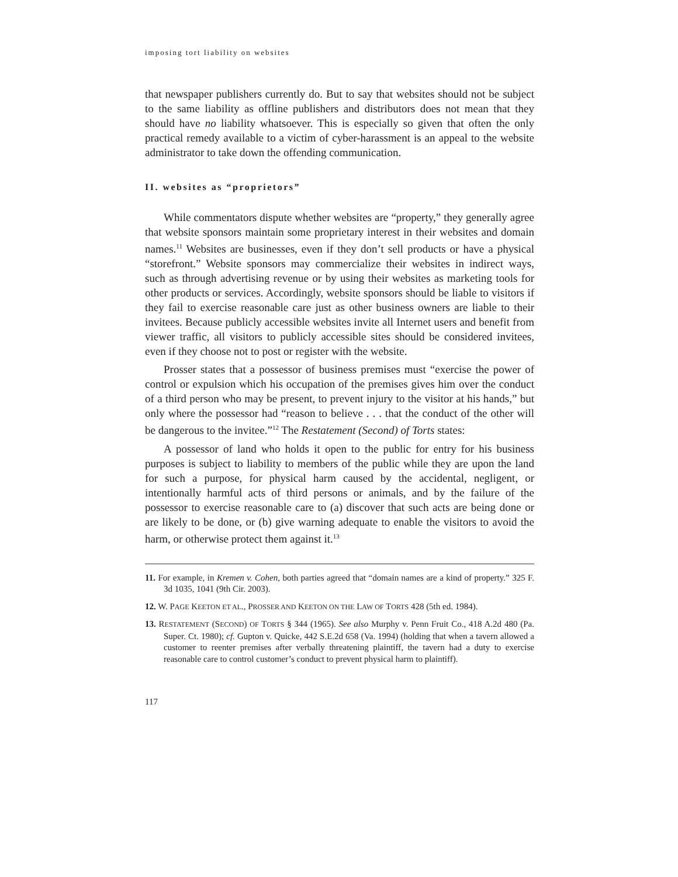imposing tort liability on websites
that newspaper publishers currently do. But to say that websites should not be subject to the same liability as offline publishers and distributors does not mean that they should have no liability whatsoever. This is especially so given that often the only practical remedy available to a victim of cyber-harassment is an appeal to the website administrator to take down the offending communication.
II. websites as “proprietors”
While commentators dispute whether websites are “property,” they generally agree that website sponsors maintain some proprietary interest in their websites and domain names.<sup>11</sup> Websites are businesses, even if they don’t sell products or have a physical “storefront.” Website sponsors may commercialize their websites in indirect ways, such as through advertising revenue or by using their websites as marketing tools for other products or services. Accordingly, website sponsors should be liable to visitors if they fail to exercise reasonable care just as other business owners are liable to their invitees. Because publicly accessible websites invite all Internet users and benefit from viewer traffic, all visitors to publicly accessible sites should be considered invitees, even if they choose not to post or register with the website.
Prosser states that a possessor of business premises must “exercise the power of control or expulsion which his occupation of the premises gives him over the conduct of a third person who may be present, to prevent injury to the visitor at his hands,” but only where the possessor had “reason to believe . . . that the conduct of the other will be dangerous to the invitee.”<sup>12</sup> The Restatement (Second) of Torts states:
A possessor of land who holds it open to the public for entry for his business purposes is subject to liability to members of the public while they are upon the land for such a purpose, for physical harm caused by the accidental, negligent, or intentionally harmful acts of third persons or animals, and by the failure of the possessor to exercise reasonable care to (a) discover that such acts are being done or are likely to be done, or (b) give warning adequate to enable the visitors to avoid the harm, or otherwise protect them against it.<sup>13</sup>
11. For example, in Kremen v. Cohen, both parties agreed that “domain names are a kind of property.” 325 F. 3d 1035, 1041 (9th Cir. 2003).
12. W. PAGE KEETON ET AL., PROSSER AND KEETON ON THE LAW OF TORTS 428 (5th ed. 1984).
13. RESTATEMENT (SECOND) OF TORTS § 344 (1965). See also Murphy v. Penn Fruit Co., 418 A.2d 480 (Pa. Super. Ct. 1980); cf. Gupton v. Quicke, 442 S.E.2d 658 (Va. 1994) (holding that when a tavern allowed a customer to reenter premises after verbally threatening plaintiff, the tavern had a duty to exercise reasonable care to control customer’s conduct to prevent physical harm to plaintiff).
117